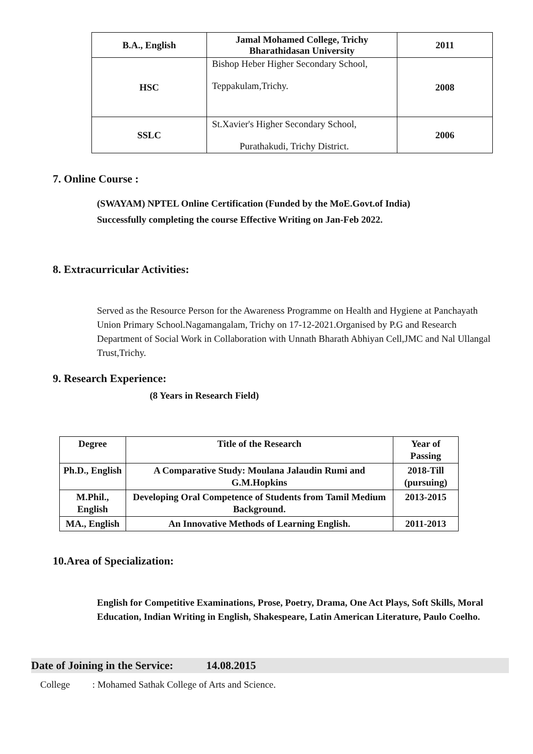| B.A., English | Jamal Mohamed College, Trichy Bharathidasan University | 2011 |
| HSC | Bishop Heber Higher Secondary School, Teppakulam,Trichy. | 2008 |
| SSLC | St.Xavier's Higher Secondary School, Purathakudi, Trichy District. | 2006 |
7. Online Course :
(SWAYAM) NPTEL Online Certification (Funded by the MoE.Govt.of India)
Successfully completing the course Effective Writing on Jan-Feb 2022.
8. Extracurricular Activities:
Served as the Resource Person for the Awareness Programme on Health and Hygiene at Panchayath Union Primary School.Nagamangalam, Trichy on 17-12-2021.Organised by P.G and Research Department of Social Work in Collaboration with Unnath Bharath Abhiyan Cell,JMC and Nal Ullangal Trust,Trichy.
9. Research Experience:
(8 Years in Research Field)
| Degree | Title of the Research | Year of Passing |
| --- | --- | --- |
| Ph.D., English | A Comparative Study: Moulana Jalaudin Rumi and G.M.Hopkins | 2018-Till (pursuing) |
| M.Phil., English | Developing Oral Competence of Students from Tamil Medium Background. | 2013-2015 |
| MA., English | An Innovative Methods of Learning English. | 2011-2013 |
10.Area of Specialization:
English for Competitive Examinations, Prose, Poetry, Drama, One Act Plays, Soft Skills, Moral Education, Indian Writing in English, Shakespeare, Latin American Literature, Paulo Coelho.
Date of Joining in the Service: 14.08.2015
College : Mohamed Sathak College of Arts and Science.